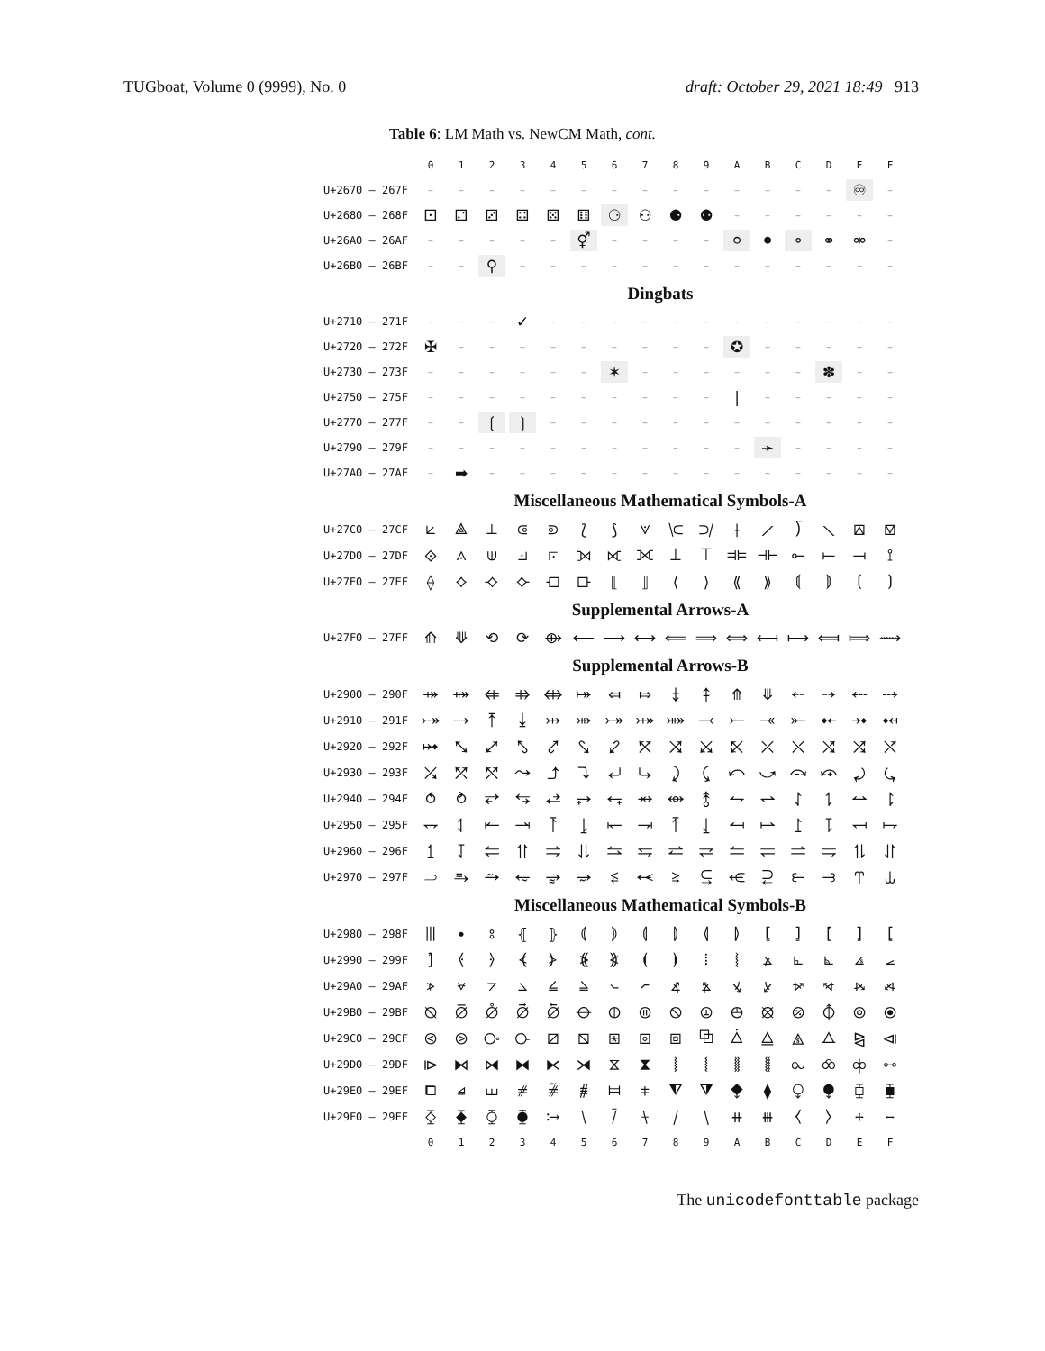TUGboat, Volume 0 (9999), No. 0 draft: October 29, 2021 18:49 913
Table 6: LM Math vs. NewCM Math, cont.
| | 0 | 1 | 2 | 3 | 4 | 5 | 6 | 7 | 8 | 9 | A | B | C | D | E | F |
| --- | --- | --- | --- | --- | --- | --- | --- | --- | --- | --- | --- | --- | --- | --- | --- | --- |
| U+2670 – 267F | – | – | – | – | – | – | – | – | – | – | – | – | – | – | ♾ | – |
| U+2680 – 268F | ⚀ | ⚁ | ⚂ | ⚃ | ⚄ | ⚅ | ⚆ | ⚇ | ⚈ | ⚉ | – | – | – | – | – | – |
| U+26A0 – 26AF | – | – | – | – | – | ⚥ | – | – | – | – | ⚪ | ⚫ | ⚬ | ⚭ | ⚮ | – |
| U+26B0 – 26BF | – | – | ⚲ | – | – | – | – | – | – | – | – | – | – | – | – | – |
| | Dingbats | | | | | | | | | | | | | | | |
| U+2710 – 271F | – | – | – | ✓ | – | – | – | – | – | – | – | – | – | – | – | – |
| U+2720 – 272F | ✠ | – | – | – | – | – | – | – | – | – | ✪ | – | – | – | – | – |
| U+2730 – 273F | – | – | – | – | – | – | ✶ | – | – | – | – | – | – | ✽ | – | – |
| U+2750 – 275F | – | – | – | – | – | – | – | – | – | – | ❘ | – | – | – | – | – |
| U+2770 – 277F | – | – | ❲ | ❳ | – | – | – | – | – | – | – | – | – | – | – | – |
| U+2790 – 279F | – | – | – | – | – | – | – | – | – | – | – | ➛ | – | – | – | – |
| U+27A0 – 27AF | – | ➡ | – | – | – | – | – | – | – | – | – | – | – | – | – | – |
| | Miscellaneous Mathematical Symbols-A | | | | | | | | | | | | | | | |
| U+27C0 – 27CF | ⟀ | ⟁ | ⟂ | ⟃ | ⟄ | ⟅ | ⟆ | ⟇ | ⟈ | ⟉ | ⟊ | ⟋ | ⟌ | ⟍ | ⟎ | ⟏ |
| U+27D0 – 27DF | ⟐ | ⟑ | ⟒ | ⟓ | ⟔ | ⟕ | ⟖ | ⟗ | ⟘ | ⟙ | ⟚ | ⟛ | ⟜ | ⟝ | ⟞ | ⟟ |
| U+27E0 – 27EF | ⟠ | ⟡ | ⟢ | ⟣ | ⟤ | ⟥ | ⟦ | ⟧ | ⟨ | ⟩ | ⟪ | ⟫ | ⟬ | ⟭ | ⟮ | ⟯ |
| | Supplemental Arrows-A | | | | | | | | | | | | | | | |
| U+27F0 – 27FF | ⟰ | ⟱ | ⟲ | ⟳ | ⟴ | ⟵ | ⟶ | ⟷ | ⟸ | ⟹ | ⟺ | ⟻ | ⟼ | ⟽ | ⟾ | ⟿ |
| | Supplemental Arrows-B | | | | | | | | | | | | | | | |
| U+2900 – 290F | ⤀ | ⤁ | ⤂ | ⤃ | ⤄ | ⤅ | ⤆ | ⤇ | ⤈ | ⤉ | ⤊ | ⤋ | ⤌ | ⤍ | ⤎ | ⤏ |
| U+2910 – 291F | ⤐ | ⤑ | ⤒ | ⤓ | ⤔ | ⤕ | ⤖ | ⤗ | ⤘ | ⤙ | ⤚ | ⤛ | ⤜ | ⤝ | ⤞ | ⤟ |
| U+2920 – 292F | ⤠ | ⤡ | ⤢ | ⤣ | ⤤ | ⤥ | ⤦ | ⤧ | ⤨ | ⤩ | ⤪ | ⤫ | ⤬ | ⤭ | ⤮ | ⤯ |
| U+2930 – 293F | ⤰ | ⤱ | ⤲ | ⤳ | ⤴ | ⤵ | ⤶ | ⤷ | ⤸ | ⤹ | ⤺ | ⤻ | ⤼ | ⤽ | ⤾ | ⤿ |
| U+2940 – 294F | ⥀ | ⥁ | ⥂ | ⥃ | ⥄ | ⥅ | ⥆ | ⥇ | ⥈ | ⥉ | ⥊ | ⥋ | ⥌ | ⥍ | ⥎ | ⥏ |
| U+2950 – 295F | ⥐ | ⥑ | ⥒ | ⥓ | ⥔ | ⥕ | ⥖ | ⥗ | ⥘ | ⥙ | ⥚ | ⥛ | ⥜ | ⥝ | ⥞ | ⥟ |
| U+2960 – 296F | ⥠ | ⥡ | ⥢ | ⥣ | ⥤ | ⥥ | ⥦ | ⥧ | ⥨ | ⥩ | ⥪ | ⥫ | ⥬ | ⥭ | ⥮ | ⥯ |
| U+2970 – 297F | ⥰ | ⥱ | ⥲ | ⥳ | ⥴ | ⥵ | ⥶ | ⥷ | ⥸ | ⥹ | ⥺ | ⥻ | ⥼ | ⥽ | ⥾ | ⥿ |
| | Miscellaneous Mathematical Symbols-B | | | | | | | | | | | | | | | |
| U+2980 – 298F | ⦀ | ⦁ | ⦂ | ⦃ | ⦄ | ⦅ | ⦆ | ⦇ | ⦈ | ⦉ | ⦊ | ⦋ | ⦌ | ⦍ | ⦎ | ⦏ |
| U+2990 – 299F | ⦐ | ⦑ | ⦒ | ⦓ | ⦔ | ⦕ | ⦖ | ⦗ | ⦘ | ⦙ | ⦚ | ⦛ | ⦜ | ⦝ | ⦞ | ⦟ |
| U+29A0 – 29AF | ⦠ | ⦡ | ⦢ | ⦣ | ⦤ | ⦥ | ⦦ | ⦧ | ⦨ | ⦩ | ⦪ | ⦫ | ⦬ | ⦭ | ⦮ | ⦯ |
| U+29B0 – 29BF | ⦰ | ⦱ | ⦲ | ⦳ | ⦴ | ⦵ | ⦶ | ⦷ | ⦸ | ⦹ | ⦺ | ⦻ | ⦼ | ⦽ | ⦾ | ⦿ |
| U+29C0 – 29CF | ⧀ | ⧁ | ⧂ | ⧃ | ⧄ | ⧅ | ⧆ | ⧇ | ⧈ | ⧉ | ⧊ | ⧋ | ⧌ | ⧍ | ⧎ | ⧏ |
| U+29D0 – 29DF | ⧐ | ⧑ | ⧒ | ⧓ | ⧔ | ⧕ | ⧖ | ⧗ | ⧘ | ⧙ | ⧚ | ⧛ | ⧜ | ⧝ | ⧞ | ⧟ |
| U+29E0 – 29EF | ⧠ | ⧡ | ⧢ | ⧣ | ⧤ | ⧥ | ⧦ | ⧧ | ⧨ | ⧩ | ⧪ | ⧫ | ⧬ | ⧭ | ⧮ | ⧯ |
| U+29F0 – 29FF | ⧰ | ⧱ | ⧲ | ⧳ | ⧴ | ⧵ | ⧶ | ⧷ | ⧸ | ⧹ | ⧺ | ⧻ | ⧼ | ⧽ | ⧾ | ⧿ |
| | 0 | 1 | 2 | 3 | 4 | 5 | 6 | 7 | 8 | 9 | A | B | C | D | E | F |
The unicodefonttable package